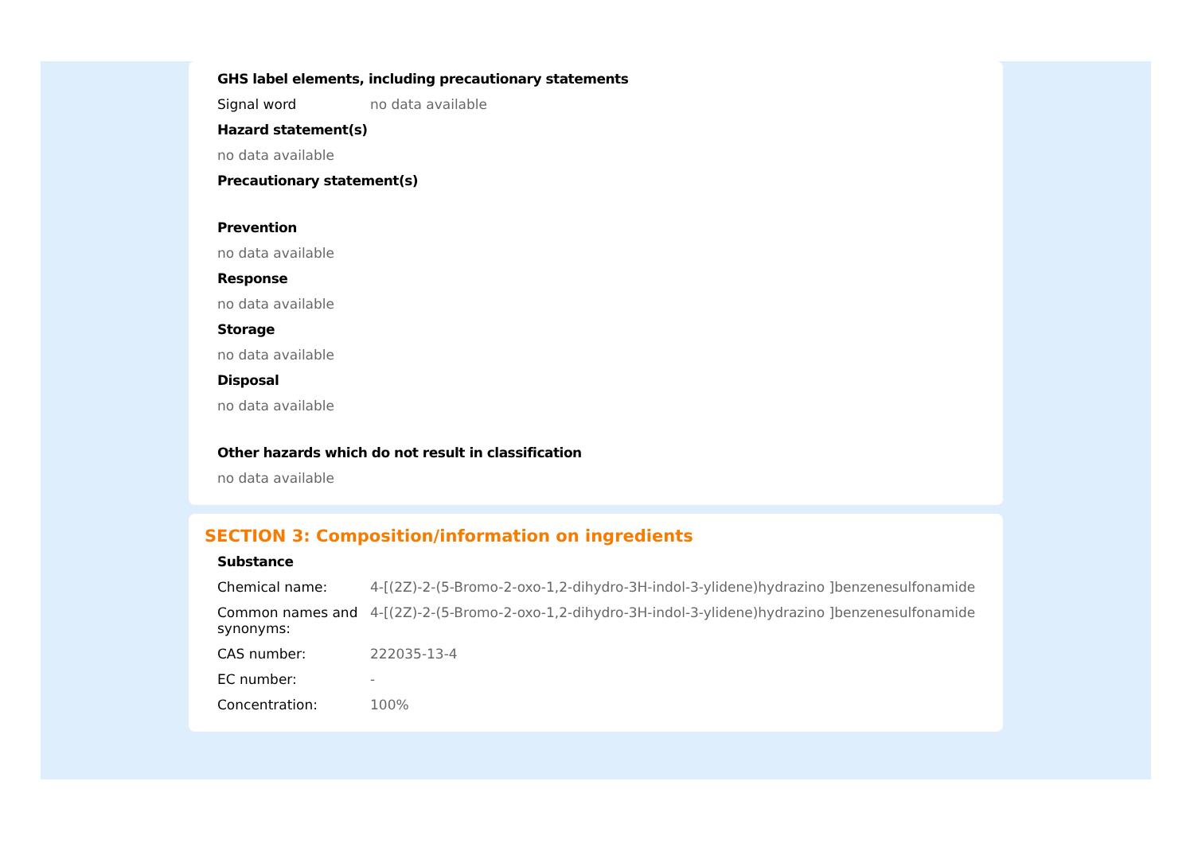GHS label elements, including precautionary statements
Signal word no data available
Hazard statement(s)
no data available
Precautionary statement(s)
Prevention
no data available
Response
no data available
Storage
no data available
Disposal
no data available
Other hazards which do not result in classification
no data available
SECTION 3: Composition/information on ingredients
Substance
Chemical name: 4-[(2Z)-2-(5-Bromo-2-oxo-1,2-dihydro-3H-indol-3-ylidene)hydrazino ]benzenesulfonamide
Common names and synonyms:
4-[(2Z)-2-(5-Bromo-2-oxo-1,2-dihydro-3H-indol-3-ylidene)hydrazino ]benzenesulfonamide
CAS number: 222035-13-4
EC number: -
Concentration: 100%